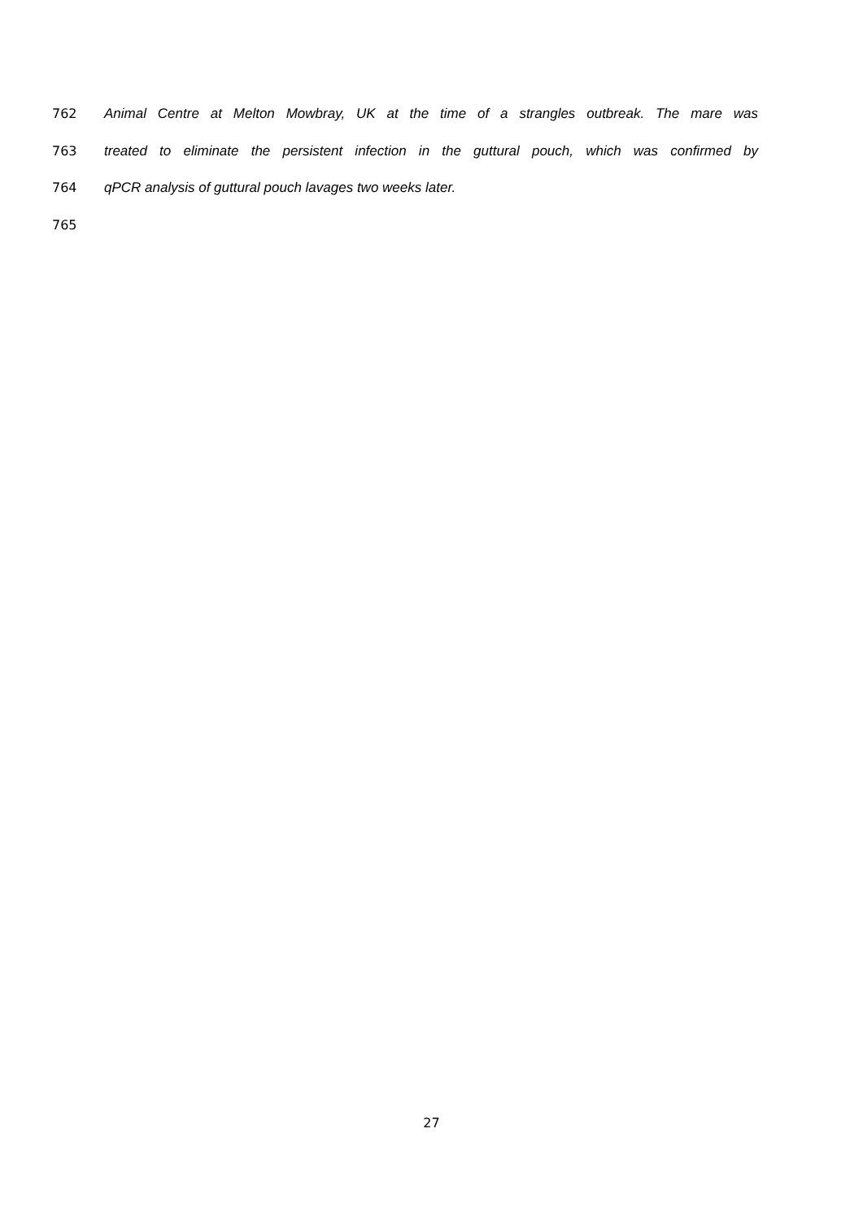762 Animal Centre at Melton Mowbray, UK at the time of a strangles outbreak. The mare was
763 treated to eliminate the persistent infection in the guttural pouch, which was confirmed by
764 qPCR analysis of guttural pouch lavages two weeks later.
765
27